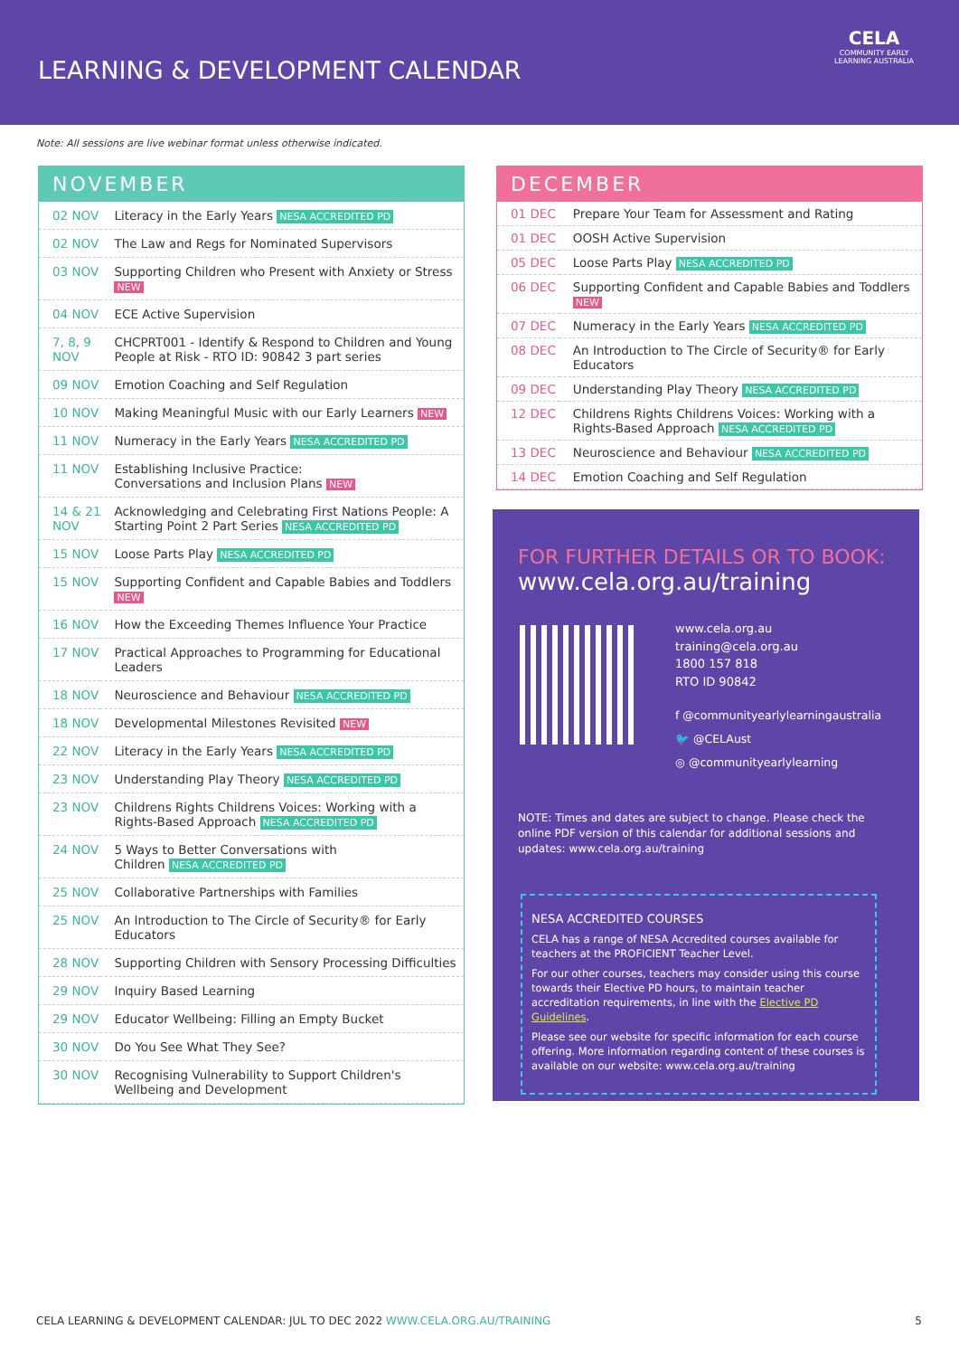LEARNING & DEVELOPMENT CALENDAR
CELA
COMMUNITY EARLY
LEARNING AUSTRALIA
Note: All sessions are live webinar format unless otherwise indicated.
NOVEMBER
| 02 NOV | Literacy in the Early Years NESA ACCREDITED PD |
| 02 NOV | The Law and Regs for Nominated Supervisors |
| 03 NOV | Supporting Children who Present with Anxiety or Stress NEW |
| 04 NOV | ECE Active Supervision |
| 7, 8, 9 NOV | CHCPRT001 - Identify & Respond to Children and Young People at Risk - RTO ID: 90842 3 part series |
| 09 NOV | Emotion Coaching and Self Regulation |
| 10 NOV | Making Meaningful Music with our Early Learners NEW |
| 11 NOV | Numeracy in the Early Years NESA ACCREDITED PD |
| 11 NOV | Establishing Inclusive Practice: Conversations and Inclusion Plans NEW |
| 14 & 21 NOV | Acknowledging and Celebrating First Nations People: A Starting Point 2 Part Series NESA ACCREDITED PD |
| 15 NOV | Loose Parts Play NESA ACCREDITED PD |
| 15 NOV | Supporting Confident and Capable Babies and Toddlers NEW |
| 16 NOV | How the Exceeding Themes Influence Your Practice |
| 17 NOV | Practical Approaches to Programming for Educational Leaders |
| 18 NOV | Neuroscience and Behaviour NESA ACCREDITED PD |
| 18 NOV | Developmental Milestones Revisited NEW |
| 22 NOV | Literacy in the Early Years NESA ACCREDITED PD |
| 23 NOV | Understanding Play Theory NESA ACCREDITED PD |
| 23 NOV | Childrens Rights Childrens Voices: Working with a Rights-Based Approach NESA ACCREDITED PD |
| 24 NOV | 5 Ways to Better Conversations with Children NESA ACCREDITED PD |
| 25 NOV | Collaborative Partnerships with Families |
| 25 NOV | An Introduction to The Circle of Security® for Early Educators |
| 28 NOV | Supporting Children with Sensory Processing Difficulties |
| 29 NOV | Inquiry Based Learning |
| 29 NOV | Educator Wellbeing: Filling an Empty Bucket |
| 30 NOV | Do You See What They See? |
| 30 NOV | Recognising Vulnerability to Support Children's Wellbeing and Development |
DECEMBER
| 01 DEC | Prepare Your Team for Assessment and Rating |
| 01 DEC | OOSH Active Supervision |
| 05 DEC | Loose Parts Play NESA ACCREDITED PD |
| 06 DEC | Supporting Confident and Capable Babies and Toddlers NEW |
| 07 DEC | Numeracy in the Early Years NESA ACCREDITED PD |
| 08 DEC | An Introduction to The Circle of Security® for Early Educators |
| 09 DEC | Understanding Play Theory NESA ACCREDITED PD |
| 12 DEC | Childrens Rights Childrens Voices: Working with a Rights-Based Approach NESA ACCREDITED PD |
| 13 DEC | Neuroscience and Behaviour NESA ACCREDITED PD |
| 14 DEC | Emotion Coaching and Self Regulation |
FOR FURTHER DETAILS OR TO BOOK:
www.cela.org.au/training
www.cela.org.au
training@cela.org.au
1800 157 818
RTO ID 90842
f @communityearlylearningaustralia
🐦 @CELAust
◎ @communityearlylearning
NOTE: Times and dates are subject to change. Please check the online PDF version of this calendar for additional sessions and updates: www.cela.org.au/training
NESA ACCREDITED COURSES
CELA has a range of NESA Accredited courses available for teachers at the PROFICIENT Teacher Level.
For our other courses, teachers may consider using this course towards their Elective PD hours, to maintain teacher accreditation requirements, in line with the Elective PD Guidelines.
Please see our website for specific information for each course offering. More information regarding content of these courses is available on our website: www.cela.org.au/training
CELA LEARNING & DEVELOPMENT CALENDAR: JUL TO DEC 2022 WWW.CELA.ORG.AU/TRAINING 5